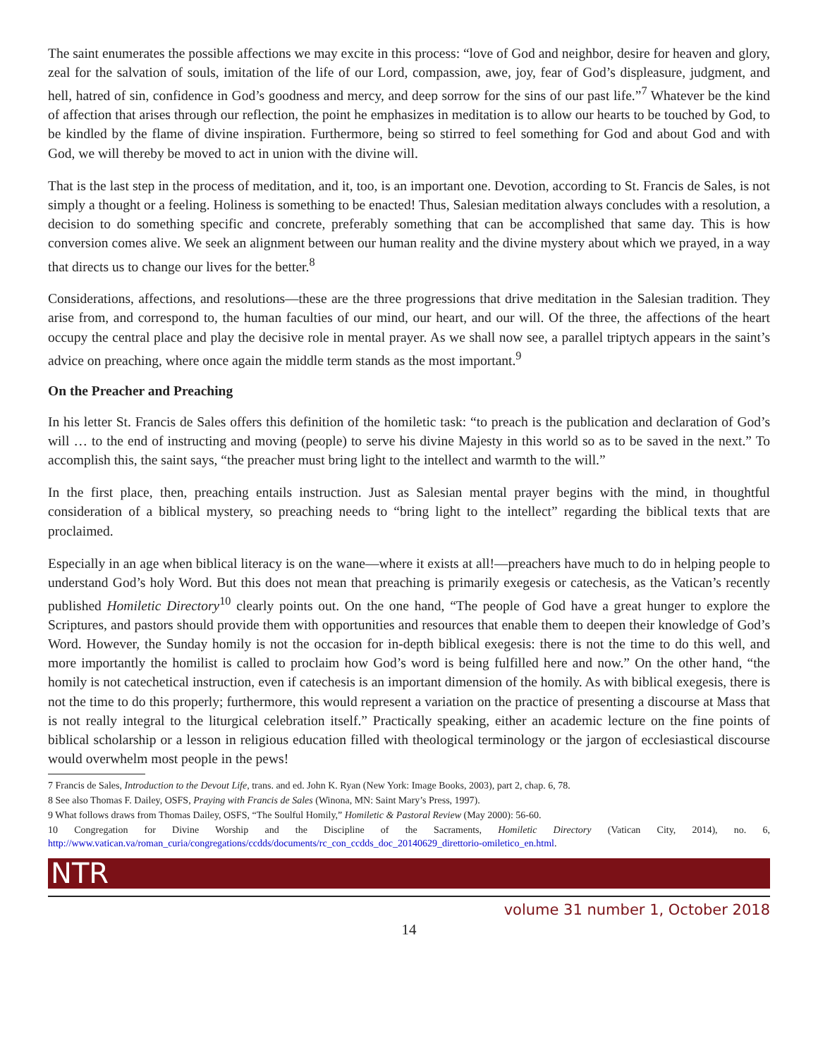The saint enumerates the possible affections we may excite in this process: “love of God and neighbor, desire for heaven and glory, zeal for the salvation of souls, imitation of the life of our Lord, compassion, awe, joy, fear of God’s displeasure, judgment, and hell, hatred of sin, confidence in God’s goodness and mercy, and deep sorrow for the sins of our past life.”<sup>7</sup> Whatever be the kind of affection that arises through our reflection, the point he emphasizes in meditation is to allow our hearts to be touched by God, to be kindled by the flame of divine inspiration. Furthermore, being so stirred to feel something for God and about God and with God, we will thereby be moved to act in union with the divine will.
That is the last step in the process of meditation, and it, too, is an important one. Devotion, according to St. Francis de Sales, is not simply a thought or a feeling. Holiness is something to be enacted! Thus, Salesian meditation always concludes with a resolution, a decision to do something specific and concrete, preferably something that can be accomplished that same day. This is how conversion comes alive. We seek an alignment between our human reality and the divine mystery about which we prayed, in a way that directs us to change our lives for the better.<sup>8</sup>
Considerations, affections, and resolutions—these are the three progressions that drive meditation in the Salesian tradition. They arise from, and correspond to, the human faculties of our mind, our heart, and our will. Of the three, the affections of the heart occupy the central place and play the decisive role in mental prayer. As we shall now see, a parallel triptych appears in the saint’s advice on preaching, where once again the middle term stands as the most important.<sup>9</sup>
On the Preacher and Preaching
In his letter St. Francis de Sales offers this definition of the homiletic task: “to preach is the publication and declaration of God’s will … to the end of instructing and moving (people) to serve his divine Majesty in this world so as to be saved in the next.” To accomplish this, the saint says, “the preacher must bring light to the intellect and warmth to the will.”
In the first place, then, preaching entails instruction. Just as Salesian mental prayer begins with the mind, in thoughtful consideration of a biblical mystery, so preaching needs to “bring light to the intellect” regarding the biblical texts that are proclaimed.
Especially in an age when biblical literacy is on the wane—where it exists at all!—preachers have much to do in helping people to understand God’s holy Word. But this does not mean that preaching is primarily exegesis or catechesis, as the Vatican’s recently published Homiletic Directory<sup>10</sup> clearly points out. On the one hand, “The people of God have a great hunger to explore the Scriptures, and pastors should provide them with opportunities and resources that enable them to deepen their knowledge of God’s Word. However, the Sunday homily is not the occasion for in-depth biblical exegesis: there is not the time to do this well, and more importantly the homilist is called to proclaim how God’s word is being fulfilled here and now.” On the other hand, “the homily is not catechetical instruction, even if catechesis is an important dimension of the homily. As with biblical exegesis, there is not the time to do this properly; furthermore, this would represent a variation on the practice of presenting a discourse at Mass that is not really integral to the liturgical celebration itself.” Practically speaking, either an academic lecture on the fine points of biblical scholarship or a lesson in religious education filled with theological terminology or the jargon of ecclesiastical discourse would overwhelm most people in the pews!
7 Francis de Sales, Introduction to the Devout Life, trans. and ed. John K. Ryan (New York: Image Books, 2003), part 2, chap. 6, 78.
8 See also Thomas F. Dailey, OSFS, Praying with Francis de Sales (Winona, MN: Saint Mary’s Press, 1997).
9 What follows draws from Thomas Dailey, OSFS, “The Soulful Homily,” Homiletic & Pastoral Review (May 2000): 56-60.
10 Congregation for Divine Worship and the Discipline of the Sacraments, Homiletic Directory (Vatican City, 2014), no. 6, http://www.vatican.va/roman_curia/congregations/ccdds/documents/rc_con_ccdds_doc_20140629_direttorio-omiletico_en.html.
NTR
volume 31 number 1, October 2018
14